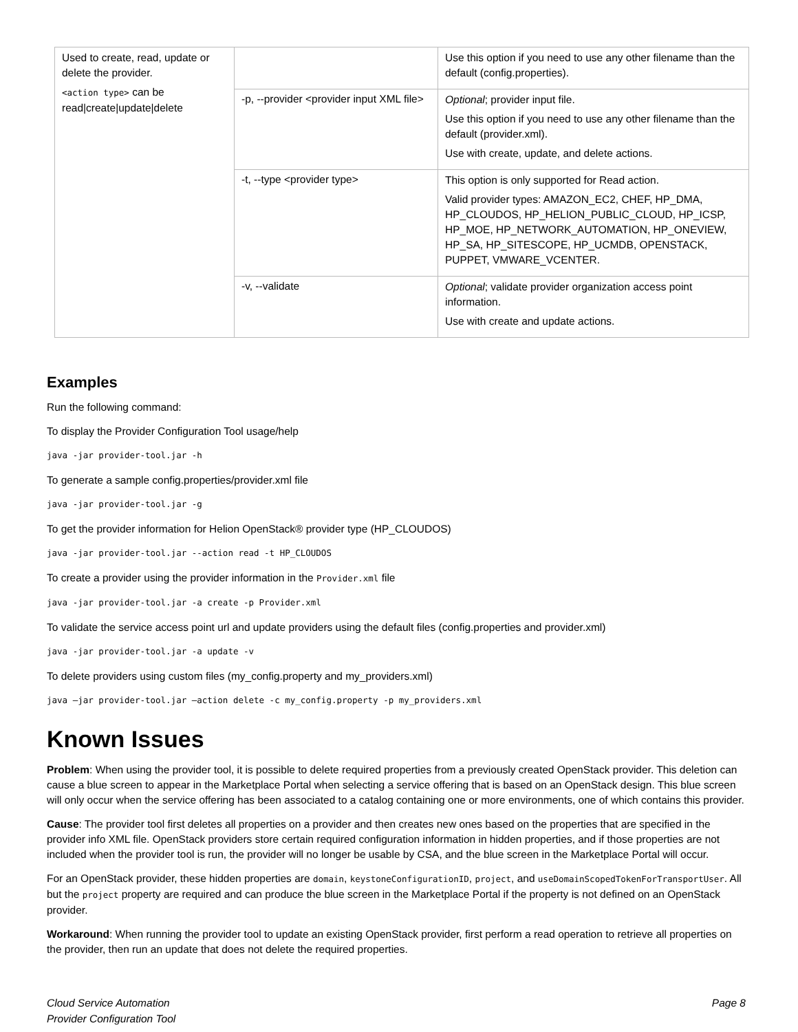| Used to create, read, update or delete the provider. <action type> can be read/create/update/delete | | Use this option if you need to use any other filename than the default (config.properties). |
| | -p, --provider <provider input XML file> | Optional ; provider input file. Use this option if you need to use any other filename than the default (provider.xml). Use with create, update, and delete actions. |
| | -t, --type <provider type> | This option is only supported for Read action. Valid provider types: AMAZON_EC2, CHEF, HP_DMA, HP_CLOUDOS, HP_HELION_PUBLIC_CLOUD, HP_ICSP, HP_MOE, HP_NETWORK_AUTOMATION, HP_ONEVIEW, HP_SA, HP_SITESCOPE, HP_UCMDB, OPENSTACK, PUPPET, VMWARE_VCENTER. |
| | -v, --validate | Optional ; validate provider organization access point information. Use with create and update actions. |
Examples
Run the following command:
To display the Provider Configuration Tool usage/help
java -jar provider-tool.jar -h
To generate a sample config.properties/provider.xml file
java -jar provider-tool.jar -g
To get the provider information for Helion OpenStack® provider type (HP_CLOUDOS)
java -jar provider-tool.jar --action read -t HP_CLOUDOS
To create a provider using the provider information in the Provider.xml file
java -jar provider-tool.jar -a create -p Provider.xml
To validate the service access point url and update providers using the default files (config.properties and provider.xml)
java -jar provider-tool.jar -a update -v
To delete providers using custom files (my_config.property and my_providers.xml)
java –jar provider-tool.jar –action delete -c my_config.property -p my_providers.xml
Known Issues
Problem: When using the provider tool, it is possible to delete required properties from a previously created OpenStack provider. This deletion can cause a blue screen to appear in the Marketplace Portal when selecting a service offering that is based on an OpenStack design. This blue screen will only occur when the service offering has been associated to a catalog containing one or more environments, one of which contains this provider.
Cause: The provider tool first deletes all properties on a provider and then creates new ones based on the properties that are specified in the provider info XML file. OpenStack providers store certain required configuration information in hidden properties, and if those properties are not included when the provider tool is run, the provider will no longer be usable by CSA, and the blue screen in the Marketplace Portal will occur.
For an OpenStack provider, these hidden properties are domain, keystoneConfigurationID, project, and useDomainScopedTokenForTransportUser. All but the project property are required and can produce the blue screen in the Marketplace Portal if the property is not defined on an OpenStack provider.
Workaround: When running the provider tool to update an existing OpenStack provider, first perform a read operation to retrieve all properties on the provider, then run an update that does not delete the required properties.
Cloud Service Automation
Provider Configuration Tool
Page 8